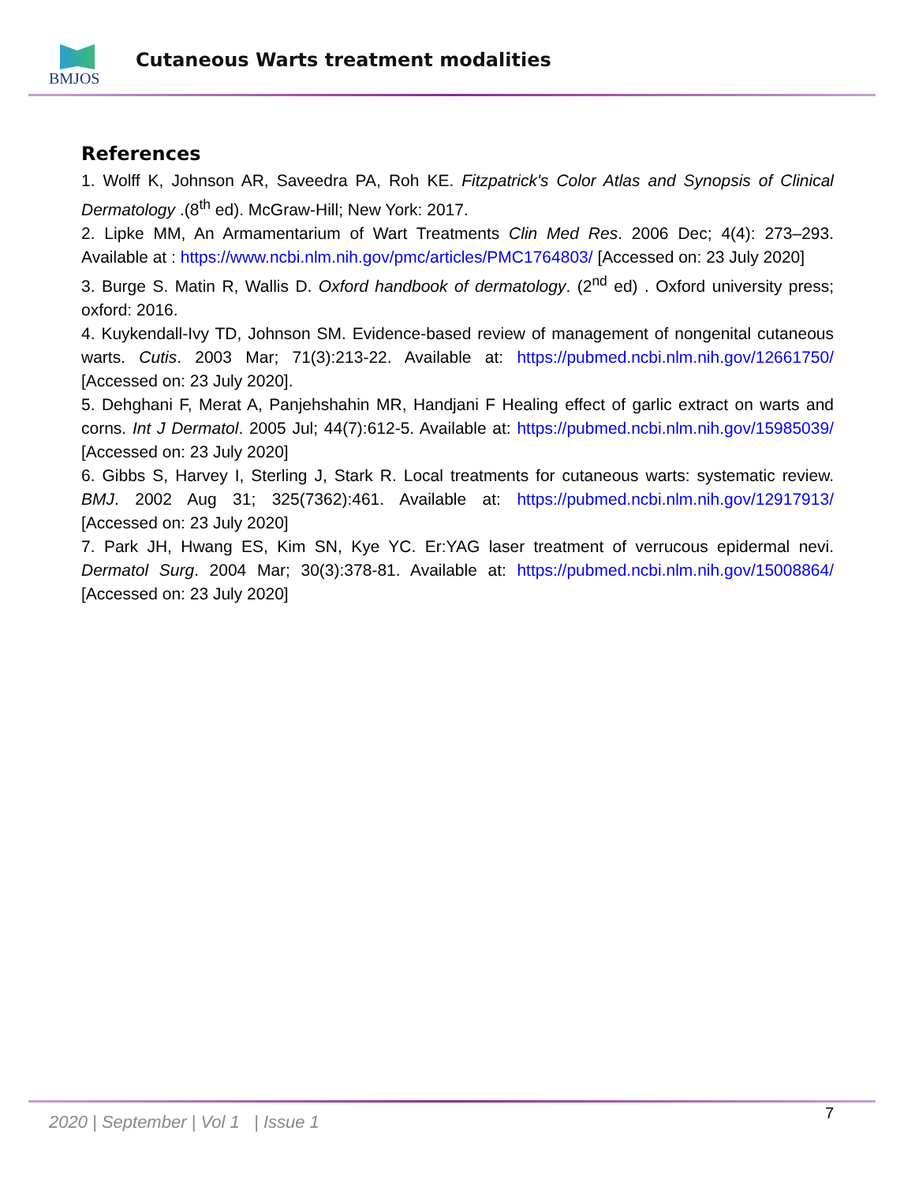BMJOS
Cutaneous Warts treatment modalities
References
1. Wolff K, Johnson AR, Saveedra PA, Roh KE. Fitzpatrick's Color Atlas and Synopsis of Clinical Dermatology .(8<sup>th</sup> ed). McGraw-Hill; New York: 2017.
2. Lipke MM, An Armamentarium of Wart Treatments Clin Med Res. 2006 Dec; 4(4): 273–293. Available at : https://www.ncbi.nlm.nih.gov/pmc/articles/PMC1764803/ [Accessed on: 23 July 2020]
3. Burge S. Matin R, Wallis D. Oxford handbook of dermatology. (2<sup>nd</sup> ed) . Oxford university press; oxford: 2016.
4. Kuykendall-Ivy TD, Johnson SM. Evidence-based review of management of nongenital cutaneous warts. Cutis. 2003 Mar; 71(3):213-22. Available at: https://pubmed.ncbi.nlm.nih.gov/12661750/ [Accessed on: 23 July 2020].
5. Dehghani F, Merat A, Panjehshahin MR, Handjani F Healing effect of garlic extract on warts and corns. Int J Dermatol. 2005 Jul; 44(7):612-5. Available at: https://pubmed.ncbi.nlm.nih.gov/15985039/ [Accessed on: 23 July 2020]
6. Gibbs S, Harvey I, Sterling J, Stark R. Local treatments for cutaneous warts: systematic review. BMJ. 2002 Aug 31; 325(7362):461. Available at: https://pubmed.ncbi.nlm.nih.gov/12917913/ [Accessed on: 23 July 2020]
7. Park JH, Hwang ES, Kim SN, Kye YC. Er:YAG laser treatment of verrucous epidermal nevi. Dermatol Surg. 2004 Mar; 30(3):378-81. Available at: https://pubmed.ncbi.nlm.nih.gov/15008864/ [Accessed on: 23 July 2020]
2020 | September | Vol 1 | Issue 1
7